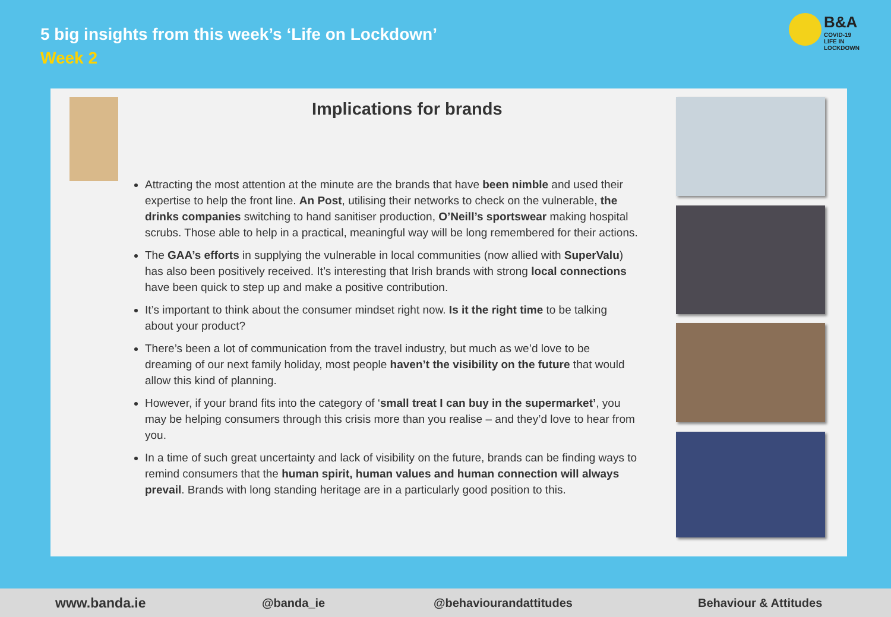5 big insights from this week’s ‘Life on Lockdown’
Week 2
B&A
COVID-19
LIFE IN LOCKDOWN
Implications for brands
Attracting the most attention at the minute are the brands that have been nimble and used their expertise to help the front line. An Post, utilising their networks to check on the vulnerable, the drinks companies switching to hand sanitiser production, O’Neill’s sportswear making hospital scrubs. Those able to help in a practical, meaningful way will be long remembered for their actions.
The GAA’s efforts in supplying the vulnerable in local communities (now allied with SuperValu) has also been positively received. It’s interesting that Irish brands with strong local connections have been quick to step up and make a positive contribution.
It’s important to think about the consumer mindset right now. Is it the right time to be talking about your product?
There’s been a lot of communication from the travel industry, but much as we’d love to be dreaming of our next family holiday, most people haven’t the visibility on the future that would allow this kind of planning.
However, if your brand fits into the category of ‘small treat I can buy in the supermarket’, you may be helping consumers through this crisis more than you realise – and they’d love to hear from you.
In a time of such great uncertainty and lack of visibility on the future, brands can be finding ways to remind consumers that the human spirit, human values and human connection will always prevail. Brands with long standing heritage are in a particularly good position to this.
www.banda.ie @banda_ie @behaviourandattitudes Behaviour & Attitudes